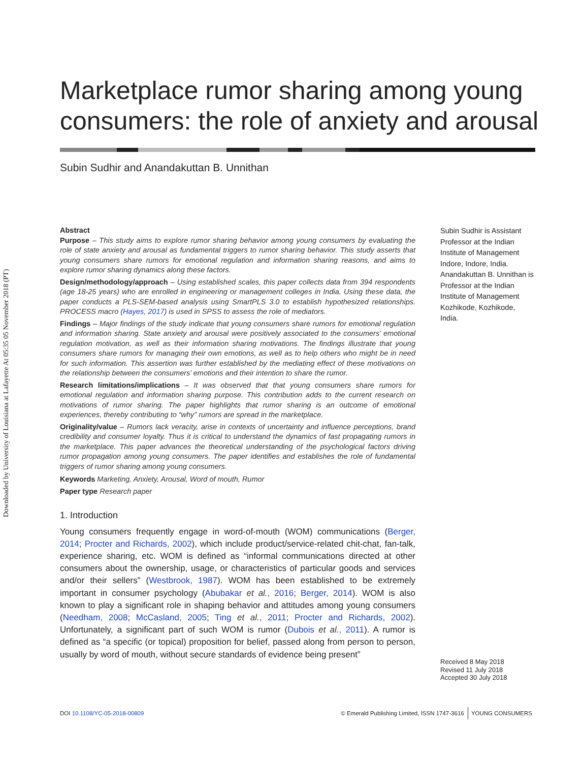Downloaded by University of Louisiana at Lafayette At 05:35 05 November 2018 (PT)
Marketplace rumor sharing among young consumers: the role of anxiety and arousal
Subin Sudhir and Anandakuttan B. Unnithan
Abstract
Purpose – This study aims to explore rumor sharing behavior among young consumers by evaluating the role of state anxiety and arousal as fundamental triggers to rumor sharing behavior. This study asserts that young consumers share rumors for emotional regulation and information sharing reasons, and aims to explore rumor sharing dynamics along these factors.
Design/methodology/approach – Using established scales, this paper collects data from 394 respondents (age 18-25 years) who are enrolled in engineering or management colleges in India. Using these data, the paper conducts a PLS-SEM-based analysis using SmartPLS 3.0 to establish hypothesized relationships. PROCESS macro (Hayes, 2017) is used in SPSS to assess the role of mediators.
Findings – Major findings of the study indicate that young consumers share rumors for emotional regulation and information sharing. State anxiety and arousal were positively associated to the consumers’ emotional regulation motivation, as well as their information sharing motivations. The findings illustrate that young consumers share rumors for managing their own emotions, as well as to help others who might be in need for such information. This assertion was further established by the mediating effect of these motivations on the relationship between the consumers’ emotions and their intention to share the rumor.
Research limitations/implications – It was observed that that young consumers share rumors for emotional regulation and information sharing purpose. This contribution adds to the current research on motivations of rumor sharing. The paper highlights that rumor sharing is an outcome of emotional experiences, thereby contributing to “why” rumors are spread in the marketplace.
Originality/value – Rumors lack veracity, arise in contexts of uncertainty and influence perceptions, brand credibility and consumer loyalty. Thus it is critical to understand the dynamics of fast propagating rumors in the marketplace. This paper advances the theoretical understanding of the psychological factors driving rumor propagation among young consumers. The paper identifies and establishes the role of fundamental triggers of rumor sharing among young consumers.
Keywords Marketing, Anxiety, Arousal, Word of mouth, Rumor
Paper type Research paper
1. Introduction
Young consumers frequently engage in word-of-mouth (WOM) communications (Berger, 2014; Procter and Richards, 2002), which include product/service-related chit-chat, fan-talk, experience sharing, etc. WOM is defined as “informal communications directed at other consumers about the ownership, usage, or characteristics of particular goods and services and/or their sellers” (Westbrook, 1987). WOM has been established to be extremely important in consumer psychology (Abubakar et al., 2016; Berger, 2014). WOM is also known to play a significant role in shaping behavior and attitudes among young consumers (Needham, 2008; McCasland, 2005; Ting et al., 2011; Procter and Richards, 2002). Unfortunately, a significant part of such WOM is rumor (Dubois et al., 2011). A rumor is defined as “a specific (or topical) proposition for belief, passed along from person to person, usually by word of mouth, without secure standards of evidence being present”
Subin Sudhir is Assistant Professor at the Indian Institute of Management Indore, Indore, India. Anandakuttan B. Unnithan is Professor at the Indian Institute of Management Kozhikode, Kozhikode, India.
Received 8 May 2018
Revised 11 July 2018
Accepted 30 July 2018
DOI 10.1108/YC-05-2018-00809 © Emerald Publishing Limited, ISSN 1747-3616 YOUNG CONSUMERS